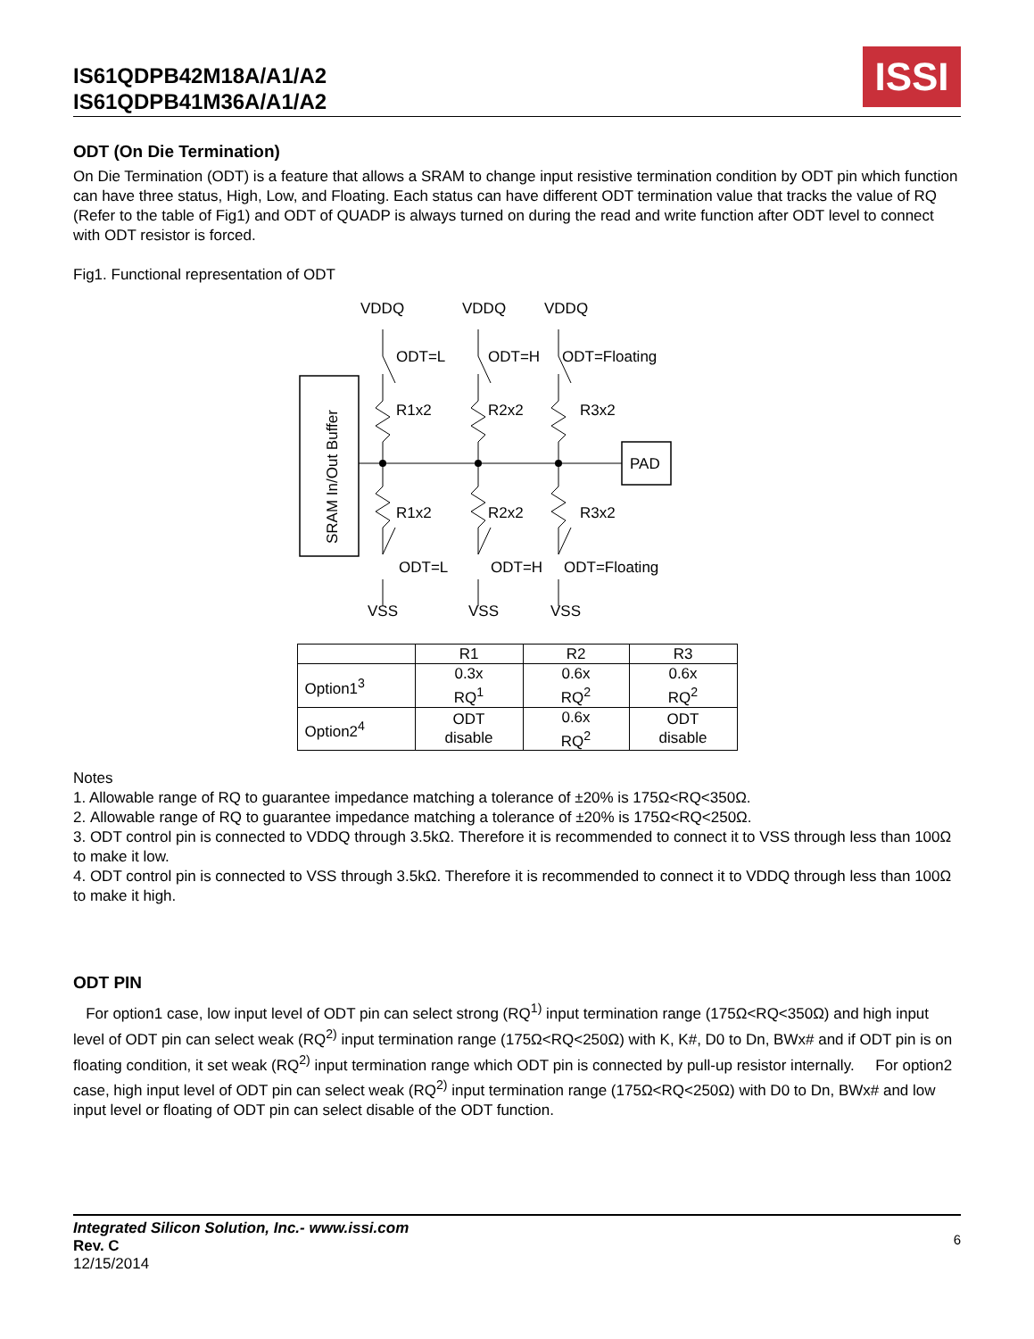IS61QDPB42M18A/A1/A2
IS61QDPB41M36A/A1/A2
ISSI
ODT (On Die Termination)
On Die Termination (ODT) is a feature that allows a SRAM to change input resistive termination condition by ODT pin which function can have three status, High, Low, and Floating. Each status can have different ODT termination value that tracks the value of RQ (Refer to the table of Fig1) and ODT of QUADP is always turned on during the read and write function after ODT level to connect with ODT resistor is forced.
Fig1. Functional representation of ODT
VDDQ
VDDQ
VDDQ
SRAM In/Out Buffer
PAD
ODT=L
ODT=H
ODT=Floating
R1x2
R2x2
R3x2
R1x2
R2x2
R3x2
ODT=L
ODT=H
ODT=Floating
VSS
VSS
VSS
| | R1 | R2 | R3 |
| --- | --- | --- | --- |
| Option1<sup>3</sup> | 0.3x RQ<sup>1</sup> | 0.6x RQ<sup>2</sup> | 0.6x RQ<sup>2</sup> |
| Option2<sup>4</sup> | ODT disable | 0.6x RQ<sup>2</sup> | ODT disable |
Notes
1. Allowable range of RQ to guarantee impedance matching a tolerance of ±20% is 175Ω<RQ<350Ω.
2. Allowable range of RQ to guarantee impedance matching a tolerance of ±20% is 175Ω<RQ<250Ω.
3. ODT control pin is connected to VDDQ through 3.5kΩ. Therefore it is recommended to connect it to VSS through less than 100Ω to make it low.
4. ODT control pin is connected to VSS through 3.5kΩ. Therefore it is recommended to connect it to VDDQ through less than 100Ω to make it high.
ODT PIN
For option1 case, low input level of ODT pin can select strong (RQ<sup>1)</sup> input termination range (175Ω<RQ<350Ω) and high input level of ODT pin can select weak (RQ<sup>2)</sup> input termination range (175Ω<RQ<250Ω) with K, K#, D0 to Dn, BWx# and if ODT pin is on floating condition, it set weak (RQ<sup>2)</sup> input termination range which ODT pin is connected by pull-up resistor internally. For option2 case, high input level of ODT pin can select weak (RQ<sup>2)</sup> input termination range (175Ω<RQ<250Ω) with D0 to Dn, BWx# and low input level or floating of ODT pin can select disable of the ODT function.
Integrated Silicon Solution, Inc.- www.issi.com
Rev. C
12/15/2014
6